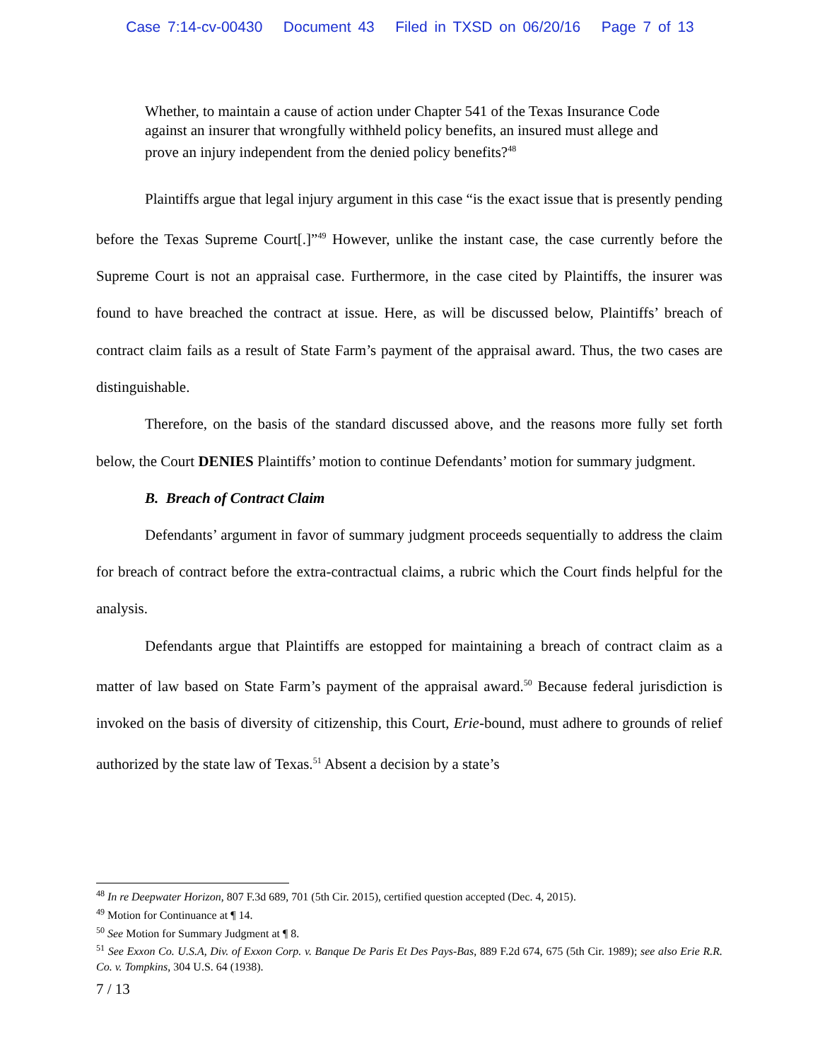Case 7:14-cv-00430 Document 43 Filed in TXSD on 06/20/16 Page 7 of 13
Whether, to maintain a cause of action under Chapter 541 of the Texas Insurance Code against an insurer that wrongfully withheld policy benefits, an insured must allege and prove an injury independent from the denied policy benefits?<sup>48</sup>
Plaintiffs argue that legal injury argument in this case “is the exact issue that is presently pending before the Texas Supreme Court[.]”<sup>49</sup> However, unlike the instant case, the case currently before the Supreme Court is not an appraisal case. Furthermore, in the case cited by Plaintiffs, the insurer was found to have breached the contract at issue. Here, as will be discussed below, Plaintiffs’ breach of contract claim fails as a result of State Farm’s payment of the appraisal award. Thus, the two cases are distinguishable.
Therefore, on the basis of the standard discussed above, and the reasons more fully set forth below, the Court DENIES Plaintiffs’ motion to continue Defendants’ motion for summary judgment.
B. Breach of Contract Claim
Defendants’ argument in favor of summary judgment proceeds sequentially to address the claim for breach of contract before the extra-contractual claims, a rubric which the Court finds helpful for the analysis.
Defendants argue that Plaintiffs are estopped for maintaining a breach of contract claim as a matter of law based on State Farm’s payment of the appraisal award.<sup>50</sup> Because federal jurisdiction is invoked on the basis of diversity of citizenship, this Court, Erie-bound, must adhere to grounds of relief authorized by the state law of Texas.<sup>51</sup> Absent a decision by a state’s
<sup>48</sup> In re Deepwater Horizon, 807 F.3d 689, 701 (5th Cir. 2015), certified question accepted (Dec. 4, 2015).
<sup>49</sup> Motion for Continuance at ¶ 14.
<sup>50</sup> See Motion for Summary Judgment at ¶ 8.
<sup>51</sup> See Exxon Co. U.S.A, Div. of Exxon Corp. v. Banque De Paris Et Des Pays-Bas, 889 F.2d 674, 675 (5th Cir. 1989); see also Erie R.R. Co. v. Tompkins, 304 U.S. 64 (1938).
7 / 13